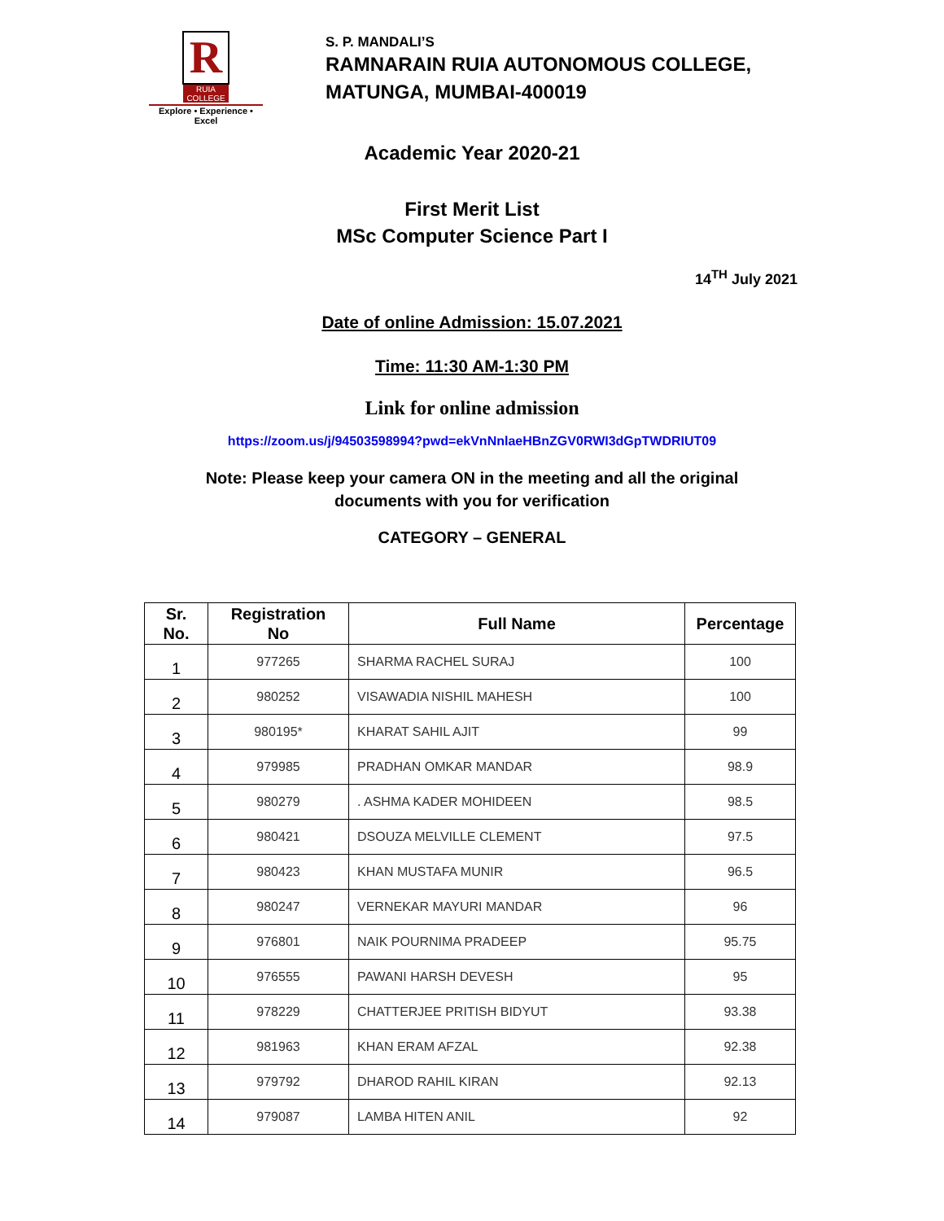R
RUIA COLLEGE
Explore • Experience • Excel
S. P. MANDALI’S
RAMNARAIN RUIA AUTONOMOUS COLLEGE,
MATUNGA, MUMBAI-400019
Academic Year 2020-21
First Merit List
MSc Computer Science Part I
14<sup>TH</sup> July 2021
Date of online Admission: 15.07.2021
Time: 11:30 AM-1:30 PM
Link for online admission
https://zoom.us/j/94503598994?pwd=ekVnNnlaeHBnZGV0RWI3dGpTWDRIUT09
Note: Please keep your camera ON in the meeting and all the original
documents with you for verification
CATEGORY – GENERAL
| Sr. No. | Registration No | Full Name | Percentage |
| --- | --- | --- | --- |
| 1 | 977265 | SHARMA RACHEL SURAJ | 100 |
| 2 | 980252 | VISAWADIA NISHIL MAHESH | 100 |
| 3 | 980195* | KHARAT SAHIL AJIT | 99 |
| 4 | 979985 | PRADHAN OMKAR MANDAR | 98.9 |
| 5 | 980279 | . ASHMA KADER MOHIDEEN | 98.5 |
| 6 | 980421 | DSOUZA MELVILLE CLEMENT | 97.5 |
| 7 | 980423 | KHAN MUSTAFA MUNIR | 96.5 |
| 8 | 980247 | VERNEKAR MAYURI MANDAR | 96 |
| 9 | 976801 | NAIK POURNIMA PRADEEP | 95.75 |
| 10 | 976555 | PAWANI HARSH DEVESH | 95 |
| 11 | 978229 | CHATTERJEE PRITISH BIDYUT | 93.38 |
| 12 | 981963 | KHAN ERAM AFZAL | 92.38 |
| 13 | 979792 | DHAROD RAHIL KIRAN | 92.13 |
| 14 | 979087 | LAMBA HITEN ANIL | 92 |